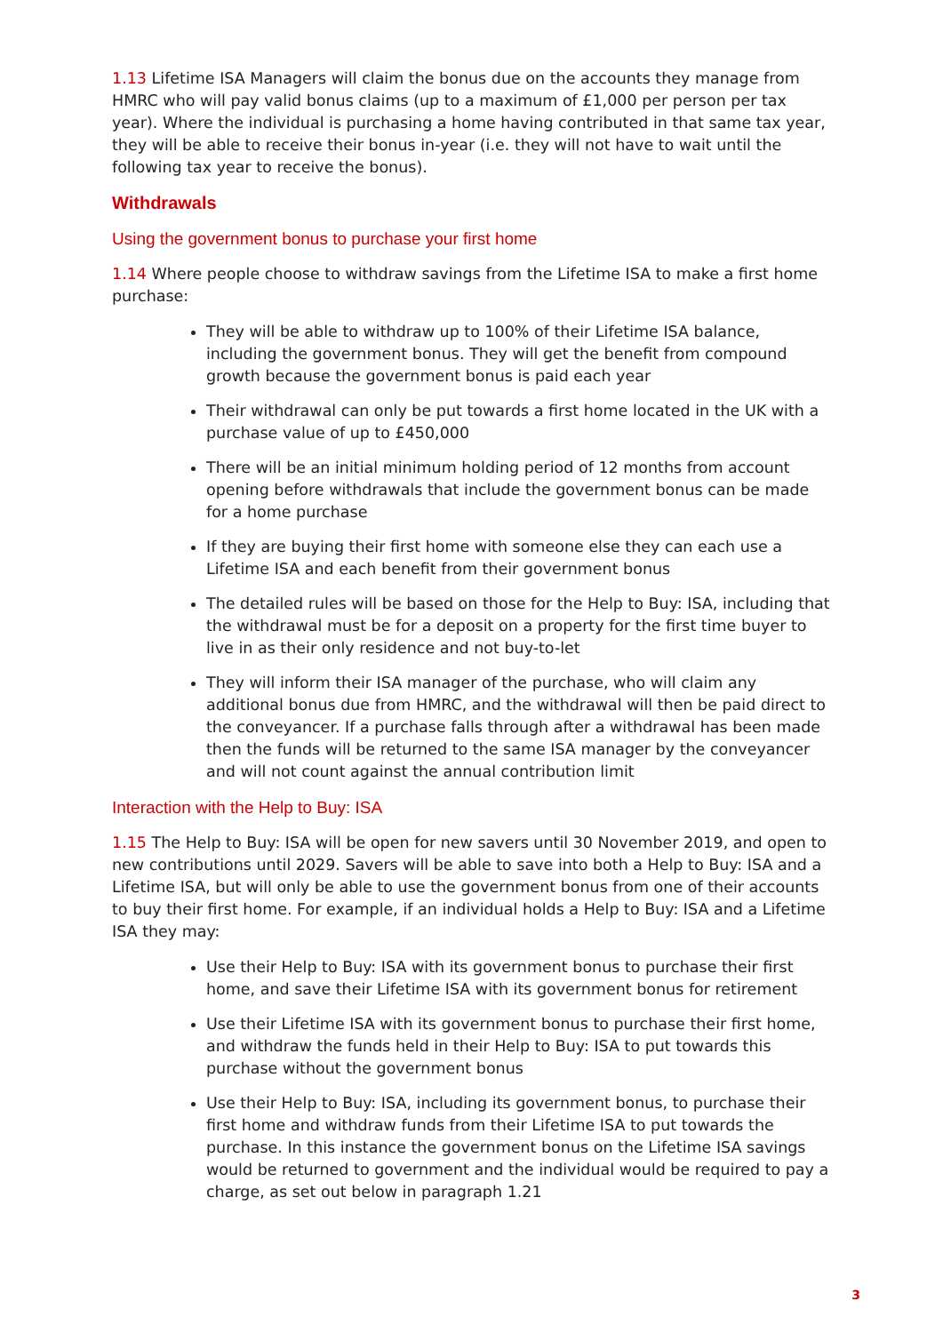1.13 Lifetime ISA Managers will claim the bonus due on the accounts they manage from HMRC who will pay valid bonus claims (up to a maximum of £1,000 per person per tax year). Where the individual is purchasing a home having contributed in that same tax year, they will be able to receive their bonus in-year (i.e. they will not have to wait until the following tax year to receive the bonus).
Withdrawals
Using the government bonus to purchase your first home
1.14 Where people choose to withdraw savings from the Lifetime ISA to make a first home purchase:
They will be able to withdraw up to 100% of their Lifetime ISA balance, including the government bonus. They will get the benefit from compound growth because the government bonus is paid each year
Their withdrawal can only be put towards a first home located in the UK with a purchase value of up to £450,000
There will be an initial minimum holding period of 12 months from account opening before withdrawals that include the government bonus can be made for a home purchase
If they are buying their first home with someone else they can each use a Lifetime ISA and each benefit from their government bonus
The detailed rules will be based on those for the Help to Buy: ISA, including that the withdrawal must be for a deposit on a property for the first time buyer to live in as their only residence and not buy-to-let
They will inform their ISA manager of the purchase, who will claim any additional bonus due from HMRC, and the withdrawal will then be paid direct to the conveyancer. If a purchase falls through after a withdrawal has been made then the funds will be returned to the same ISA manager by the conveyancer and will not count against the annual contribution limit
Interaction with the Help to Buy: ISA
1.15 The Help to Buy: ISA will be open for new savers until 30 November 2019, and open to new contributions until 2029. Savers will be able to save into both a Help to Buy: ISA and a Lifetime ISA, but will only be able to use the government bonus from one of their accounts to buy their first home. For example, if an individual holds a Help to Buy: ISA and a Lifetime ISA they may:
Use their Help to Buy: ISA with its government bonus to purchase their first home, and save their Lifetime ISA with its government bonus for retirement
Use their Lifetime ISA with its government bonus to purchase their first home, and withdraw the funds held in their Help to Buy: ISA to put towards this purchase without the government bonus
Use their Help to Buy: ISA, including its government bonus, to purchase their first home and withdraw funds from their Lifetime ISA to put towards the purchase. In this instance the government bonus on the Lifetime ISA savings would be returned to government and the individual would be required to pay a charge, as set out below in paragraph 1.21
3